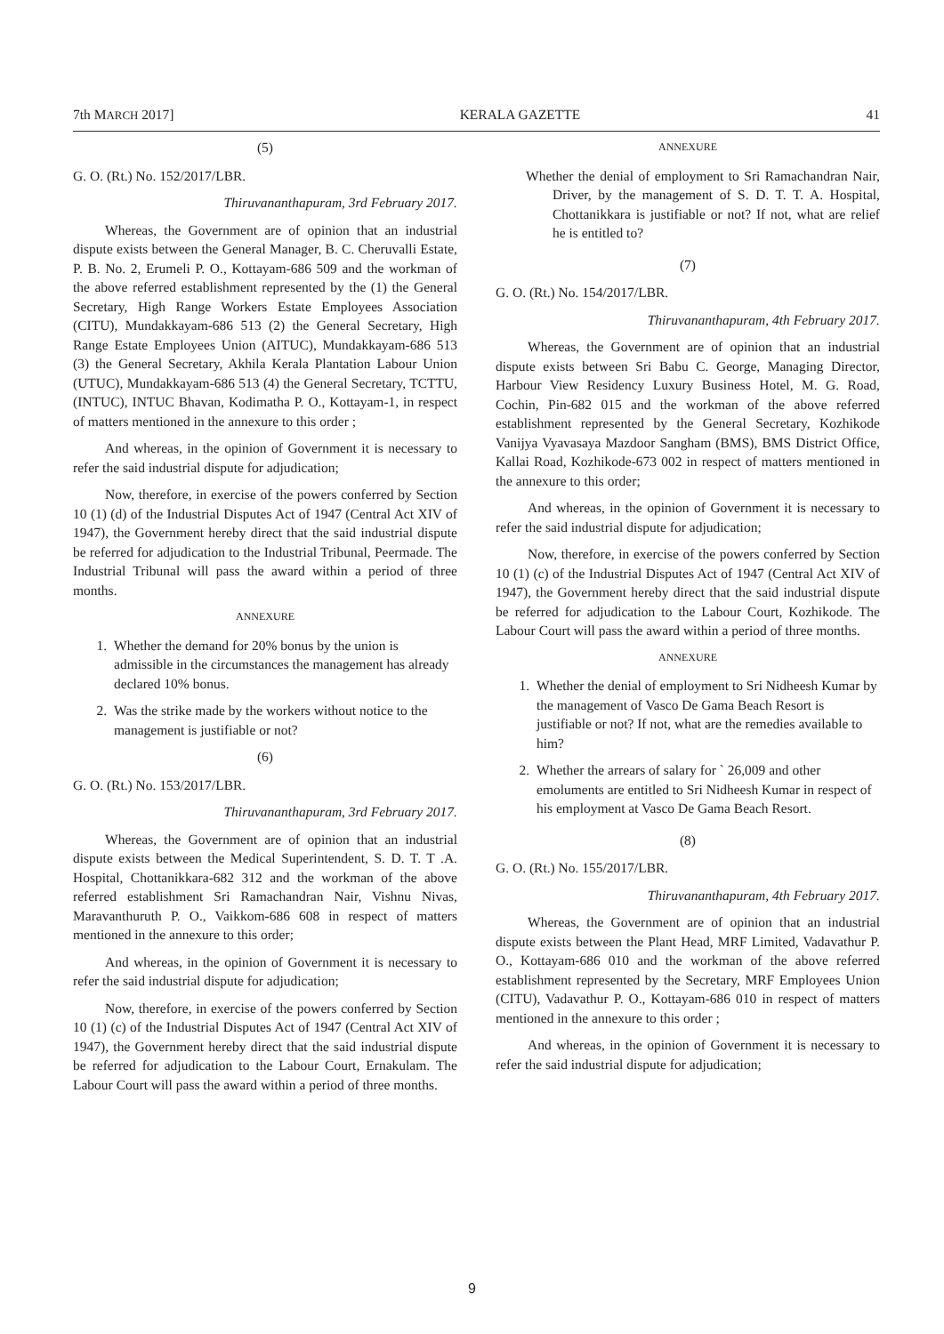7th MARCH 2017] KERALA GAZETTE 41
(5)
G. O. (Rt.) No. 152/2017/LBR.
Thiruvananthapuram, 3rd February 2017.
Whereas, the Government are of opinion that an industrial dispute exists between the General Manager, B. C. Cheruvalli Estate, P. B. No. 2, Erumeli P. O., Kottayam-686 509 and the workman of the above referred establishment represented by the (1) the General Secretary, High Range Workers Estate Employees Association (CITU), Mundakkayam-686 513 (2) the General Secretary, High Range Estate Employees Union (AITUC), Mundakkayam-686 513 (3) the General Secretary, Akhila Kerala Plantation Labour Union (UTUC), Mundakkayam-686 513 (4) the General Secretary, TCTTU, (INTUC), INTUC Bhavan, Kodimatha P. O., Kottayam-1, in respect of matters mentioned in the annexure to this order ;
And whereas, in the opinion of Government it is necessary to refer the said industrial dispute for adjudication;
Now, therefore, in exercise of the powers conferred by Section 10 (1) (d) of the Industrial Disputes Act of 1947 (Central Act XIV of 1947), the Government hereby direct that the said industrial dispute be referred for adjudication to the Industrial Tribunal, Peermade. The Industrial Tribunal will pass the award within a period of three months.
ANNEXURE
1. Whether the demand for 20% bonus by the union is admissible in the circumstances the management has already declared 10% bonus.
2. Was the strike made by the workers without notice to the management is justifiable or not?
(6)
G. O. (Rt.) No. 153/2017/LBR.
Thiruvananthapuram, 3rd February 2017.
Whereas, the Government are of opinion that an industrial dispute exists between the Medical Superintendent, S. D. T. T .A. Hospital, Chottanikkara-682 312 and the workman of the above referred establishment Sri Ramachandran Nair, Vishnu Nivas, Maravanthuruth P. O., Vaikkom-686 608 in respect of matters mentioned in the annexure to this order;
And whereas, in the opinion of Government it is necessary to refer the said industrial dispute for adjudication;
Now, therefore, in exercise of the powers conferred by Section 10 (1) (c) of the Industrial Disputes Act of 1947 (Central Act XIV of 1947), the Government hereby direct that the said industrial dispute be referred for adjudication to the Labour Court, Ernakulam. The Labour Court will pass the award within a period of three months.
ANNEXURE
Whether the denial of employment to Sri Ramachandran Nair, Driver, by the management of S. D. T. T. A. Hospital, Chottanikkara is justifiable or not? If not, what are relief he is entitled to?
(7)
G. O. (Rt.) No. 154/2017/LBR.
Thiruvananthapuram, 4th February 2017.
Whereas, the Government are of opinion that an industrial dispute exists between Sri Babu C. George, Managing Director, Harbour View Residency Luxury Business Hotel, M. G. Road, Cochin, Pin-682 015 and the workman of the above referred establishment represented by the General Secretary, Kozhikode Vanijya Vyavasaya Mazdoor Sangham (BMS), BMS District Office, Kallai Road, Kozhikode-673 002 in respect of matters mentioned in the annexure to this order;
And whereas, in the opinion of Government it is necessary to refer the said industrial dispute for adjudication;
Now, therefore, in exercise of the powers conferred by Section 10 (1) (c) of the Industrial Disputes Act of 1947 (Central Act XIV of 1947), the Government hereby direct that the said industrial dispute be referred for adjudication to the Labour Court, Kozhikode. The Labour Court will pass the award within a period of three months.
ANNEXURE
1. Whether the denial of employment to Sri Nidheesh Kumar by the management of Vasco De Gama Beach Resort is justifiable or not? If not, what are the remedies available to him?
2. Whether the arrears of salary for ` 26,009 and other emoluments are entitled to Sri Nidheesh Kumar in respect of his employment at Vasco De Gama Beach Resort.
(8)
G. O. (Rt.) No. 155/2017/LBR.
Thiruvananthapuram, 4th February 2017.
Whereas, the Government are of opinion that an industrial dispute exists between the Plant Head, MRF Limited, Vadavathur P. O., Kottayam-686 010 and the workman of the above referred establishment represented by the Secretary, MRF Employees Union (CITU), Vadavathur P. O., Kottayam-686 010 in respect of matters mentioned in the annexure to this order ;
And whereas, in the opinion of Government it is necessary to refer the said industrial dispute for adjudication;
9